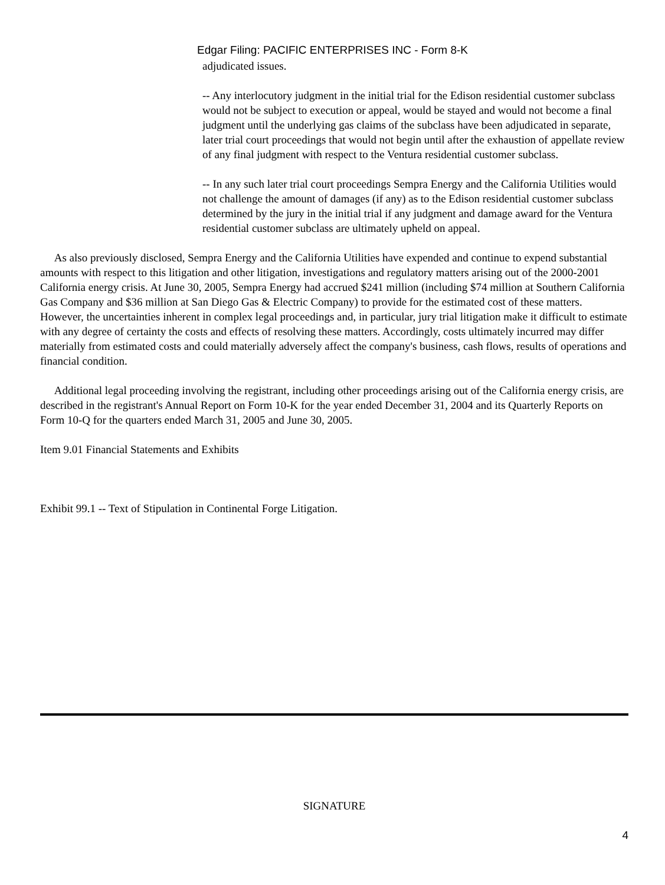Edgar Filing: PACIFIC ENTERPRISES INC - Form 8-K
adjudicated issues.
-- Any interlocutory judgment in the initial trial for the Edison residential customer subclass would not be subject to execution or appeal, would be stayed and would not become a final judgment until the underlying gas claims of the subclass have been adjudicated in separate, later trial court proceedings that would not begin until after the exhaustion of appellate review of any final judgment with respect to the Ventura residential customer subclass.
-- In any such later trial court proceedings Sempra Energy and the California Utilities would not challenge the amount of damages (if any) as to the Edison residential customer subclass determined by the jury in the initial trial if any judgment and damage award for the Ventura residential customer subclass are ultimately upheld on appeal.
As also previously disclosed, Sempra Energy and the California Utilities have expended and continue to expend substantial amounts with respect to this litigation and other litigation, investigations and regulatory matters arising out of the 2000-2001 California energy crisis. At June 30, 2005, Sempra Energy had accrued $241 million (including $74 million at Southern California Gas Company and $36 million at San Diego Gas & Electric Company) to provide for the estimated cost of these matters. However, the uncertainties inherent in complex legal proceedings and, in particular, jury trial litigation make it difficult to estimate with any degree of certainty the costs and effects of resolving these matters. Accordingly, costs ultimately incurred may differ materially from estimated costs and could materially adversely affect the company's business, cash flows, results of operations and financial condition.
Additional legal proceeding involving the registrant, including other proceedings arising out of the California energy crisis, are described in the registrant's Annual Report on Form 10-K for the year ended December 31, 2004 and its Quarterly Reports on Form 10-Q for the quarters ended March 31, 2005 and June 30, 2005.
Item 9.01 Financial Statements and Exhibits
Exhibit 99.1 -- Text of Stipulation in Continental Forge Litigation.
SIGNATURE
4